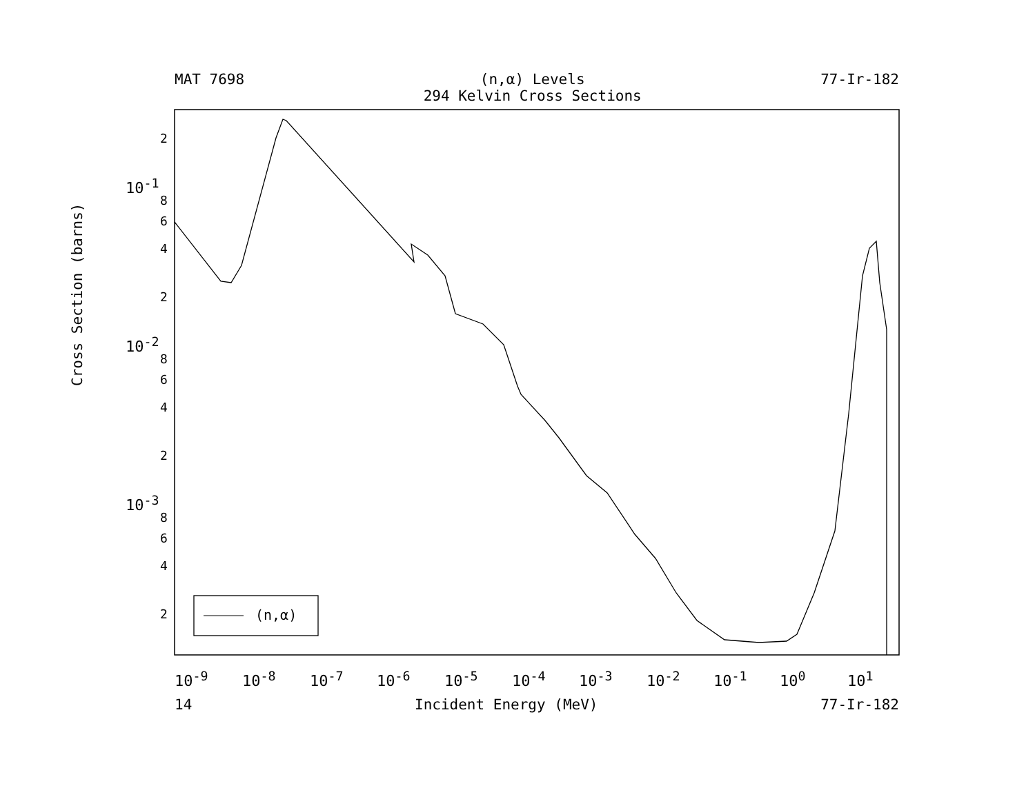MAT 7698 (n,α) Levels
294 Kelvin Cross Sections
77-Ir-182
Cross Section (barns)
2
10<sup>-1</sup>
8
6
4
2
10<sup>-2</sup>
8
6
4
2
10<sup>-3</sup>
8
6
4
2 (n,α)
10<sup>-9</sup> 10<sup>-8</sup> 10<sup>-7</sup> 10<sup>-6</sup> 10<sup>-5</sup> 10<sup>-4</sup> 10<sup>-3</sup> 10<sup>-2</sup> 10<sup>-1</sup> 10<sup>0</sup> 10<sup>1</sup>
14 Incident Energy (MeV) 77-Ir-182